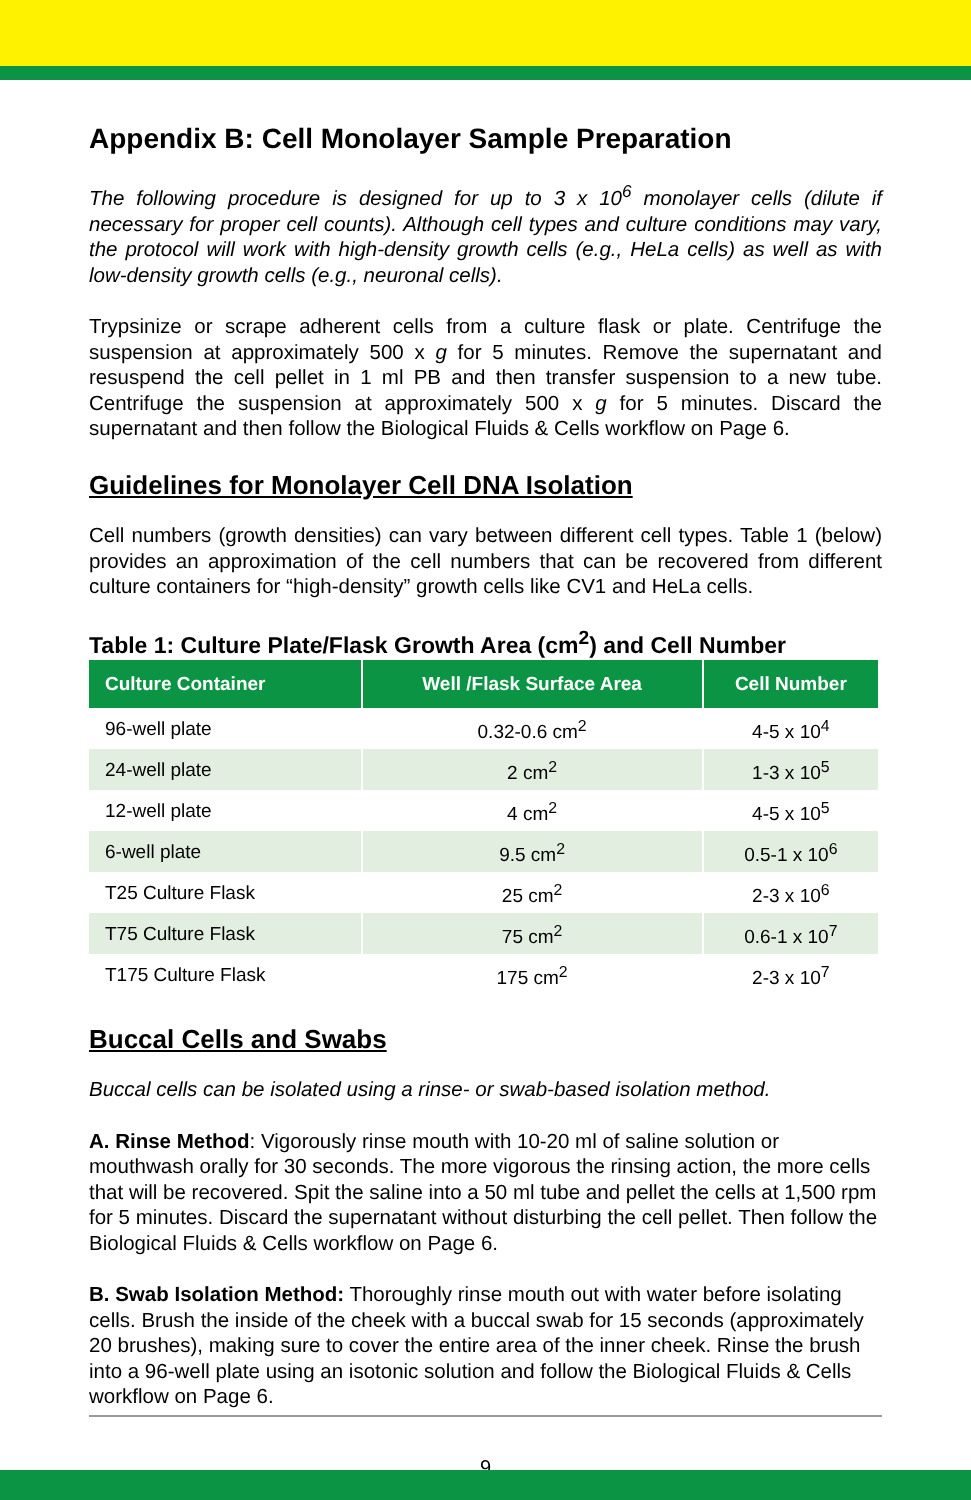Appendix B: Cell Monolayer Sample Preparation
The following procedure is designed for up to 3 x 10<sup>6</sup> monolayer cells (dilute if necessary for proper cell counts). Although cell types and culture conditions may vary, the protocol will work with high-density growth cells (e.g., HeLa cells) as well as with low-density growth cells (e.g., neuronal cells).
Trypsinize or scrape adherent cells from a culture flask or plate. Centrifuge the suspension at approximately 500 x g for 5 minutes. Remove the supernatant and resuspend the cell pellet in 1 ml PB and then transfer suspension to a new tube. Centrifuge the suspension at approximately 500 x g for 5 minutes. Discard the supernatant and then follow the Biological Fluids & Cells workflow on Page 6.
Guidelines for Monolayer Cell DNA Isolation
Cell numbers (growth densities) can vary between different cell types. Table 1 (below) provides an approximation of the cell numbers that can be recovered from different culture containers for “high-density” growth cells like CV1 and HeLa cells.
Table 1: Culture Plate/Flask Growth Area (cm<sup>2</sup>) and Cell Number
| Culture Container | Well /Flask Surface Area | Cell Number |
| --- | --- | --- |
| 96-well plate | 0.32-0.6 cm<sup>2</sup> | 4-5 x 10<sup>4</sup> |
| 24-well plate | 2 cm<sup>2</sup> | 1-3 x 10<sup>5</sup> |
| 12-well plate | 4 cm<sup>2</sup> | 4-5 x 10<sup>5</sup> |
| 6-well plate | 9.5 cm<sup>2</sup> | 0.5-1 x 10<sup>6</sup> |
| T25 Culture Flask | 25 cm<sup>2</sup> | 2-3 x 10<sup>6</sup> |
| T75 Culture Flask | 75 cm<sup>2</sup> | 0.6-1 x 10<sup>7</sup> |
| T175 Culture Flask | 175 cm<sup>2</sup> | 2-3 x 10<sup>7</sup> |
Buccal Cells and Swabs
Buccal cells can be isolated using a rinse- or swab-based isolation method.
A. Rinse Method: Vigorously rinse mouth with 10-20 ml of saline solution or mouthwash orally for 30 seconds. The more vigorous the rinsing action, the more cells that will be recovered. Spit the saline into a 50 ml tube and pellet the cells at 1,500 rpm for 5 minutes. Discard the supernatant without disturbing the cell pellet. Then follow the Biological Fluids & Cells workflow on Page 6.
B. Swab Isolation Method: Thoroughly rinse mouth out with water before isolating cells. Brush the inside of the cheek with a buccal swab for 15 seconds (approximately 20 brushes), making sure to cover the entire area of the inner cheek. Rinse the brush into a 96-well plate using an isotonic solution and follow the Biological Fluids & Cells workflow on Page 6.
9